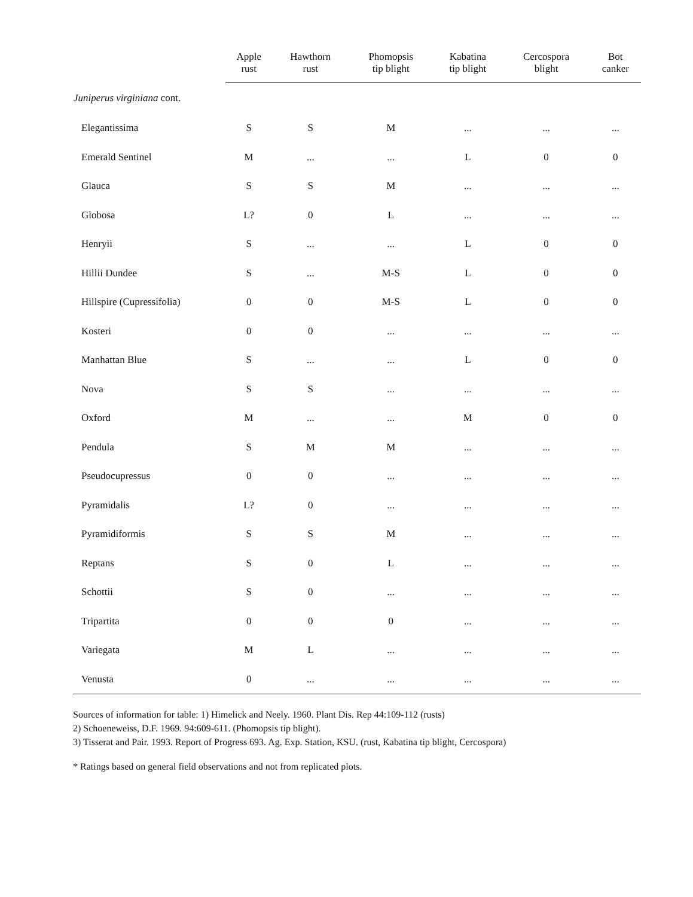| | Apple rust | Hawthorn rust | Phomopsis tip blight | Kabatina tip blight | Cercospora blight | Bot canker |
| --- | --- | --- | --- | --- | --- | --- |
| Juniperus virginiana cont. | | | | | | |
| Elegantissima | S | S | M | ... | ... | ... |
| Emerald Sentinel | M | ... | ... | L | 0 | 0 |
| Glauca | S | S | M | ... | ... | ... |
| Globosa | L? | 0 | L | ... | ... | ... |
| Henryii | S | ... | ... | L | 0 | 0 |
| Hillii Dundee | S | ... | M-S | L | 0 | 0 |
| Hillspire (Cupressifolia) | 0 | 0 | M-S | L | 0 | 0 |
| Kosteri | 0 | 0 | ... | ... | ... | ... |
| Manhattan Blue | S | ... | ... | L | 0 | 0 |
| Nova | S | S | ... | ... | ... | ... |
| Oxford | M | ... | ... | M | 0 | 0 |
| Pendula | S | M | M | ... | ... | ... |
| Pseudocupressus | 0 | 0 | ... | ... | ... | ... |
| Pyramidalis | L? | 0 | ... | ... | ... | ... |
| Pyramidiformis | S | S | M | ... | ... | ... |
| Reptans | S | 0 | L | ... | ... | ... |
| Schottii | S | 0 | ... | ... | ... | ... |
| Tripartita | 0 | 0 | 0 | ... | ... | ... |
| Variegata | M | L | ... | ... | ... | ... |
| Venusta | 0 | ... | ... | ... | ... | ... |
Sources of information for table: 1) Himelick and Neely. 1960. Plant Dis. Rep 44:109-112 (rusts)
2) Schoeneweiss, D.F. 1969. 94:609-611. (Phomopsis tip blight).
3) Tisserat and Pair. 1993. Report of Progress 693. Ag. Exp. Station, KSU. (rust, Kabatina tip blight, Cercospora)
* Ratings based on general field observations and not from replicated plots.